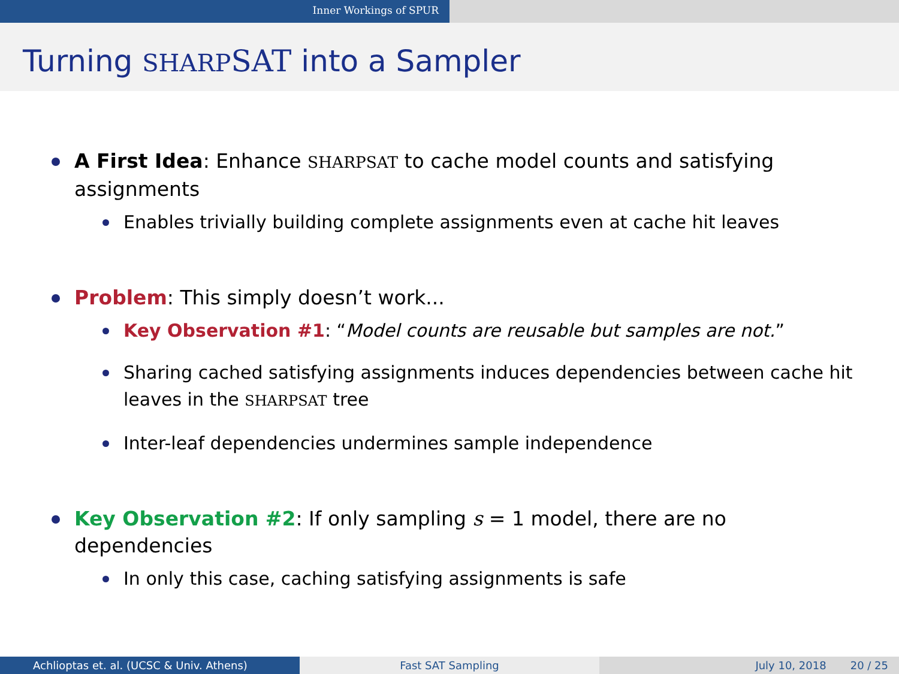Inner Workings of SPUR
Turning SHARP SAT into a Sampler
A First Idea: Enhance SHARPSAT to cache model counts and satisfying assignments
Enables trivially building complete assignments even at cache hit leaves
Problem: This simply doesn’t work...
Key Observation #1: “Model counts are reusable but samples are not.”
Sharing cached satisfying assignments induces dependencies between cache hit leaves in the SHARPSAT tree
Inter-leaf dependencies undermines sample independence
Key Observation #2: If only sampling s = 1 model, there are no dependencies
In only this case, caching satisfying assignments is safe
Achlioptas et. al. (UCSC & Univ. Athens) Fast SAT Sampling July 10, 2018 20 / 25